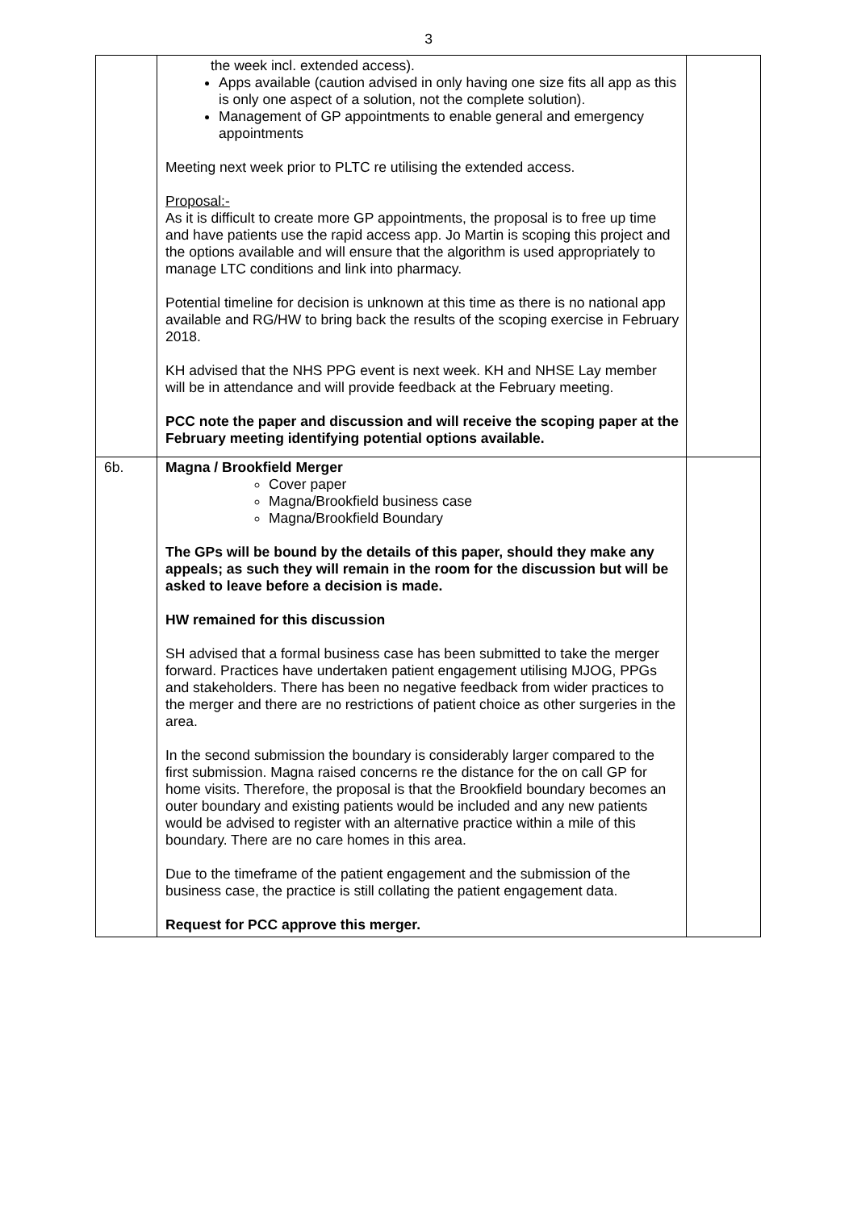3
| | the week incl. extended access). Apps available (caution advised in only having one size fits all app as this is only one aspect of a solution, not the complete solution). Management of GP appointments to enable general and emergency appointments Meeting next week prior to PLTC re utilising the extended access. Proposal:- As it is difficult to create more GP appointments, the proposal is to free up time and have patients use the rapid access app. Jo Martin is scoping this project and the options available and will ensure that the algorithm is used appropriately to manage LTC conditions and link into pharmacy. Potential timeline for decision is unknown at this time as there is no national app available and RG/HW to bring back the results of the scoping exercise in February 2018. KH advised that the NHS PPG event is next week. KH and NHSE Lay member will be in attendance and will provide feedback at the February meeting. PCC note the paper and discussion and will receive the scoping paper at the February meeting identifying potential options available. | |
| 6b. | Magna / Brookfield Merger Cover paper Magna/Brookfield business case Magna/Brookfield Boundary The GPs will be bound by the details of this paper, should they make any appeals; as such they will remain in the room for the discussion but will be asked to leave before a decision is made. HW remained for this discussion SH advised that a formal business case has been submitted to take the merger forward. Practices have undertaken patient engagement utilising MJOG, PPGs and stakeholders. There has been no negative feedback from wider practices to the merger and there are no restrictions of patient choice as other surgeries in the area. In the second submission the boundary is considerably larger compared to the first submission. Magna raised concerns re the distance for the on call GP for home visits. Therefore, the proposal is that the Brookfield boundary becomes an outer boundary and existing patients would be included and any new patients would be advised to register with an alternative practice within a mile of this boundary. There are no care homes in this area. Due to the timeframe of the patient engagement and the submission of the business case, the practice is still collating the patient engagement data. Request for PCC approve this merger. | |